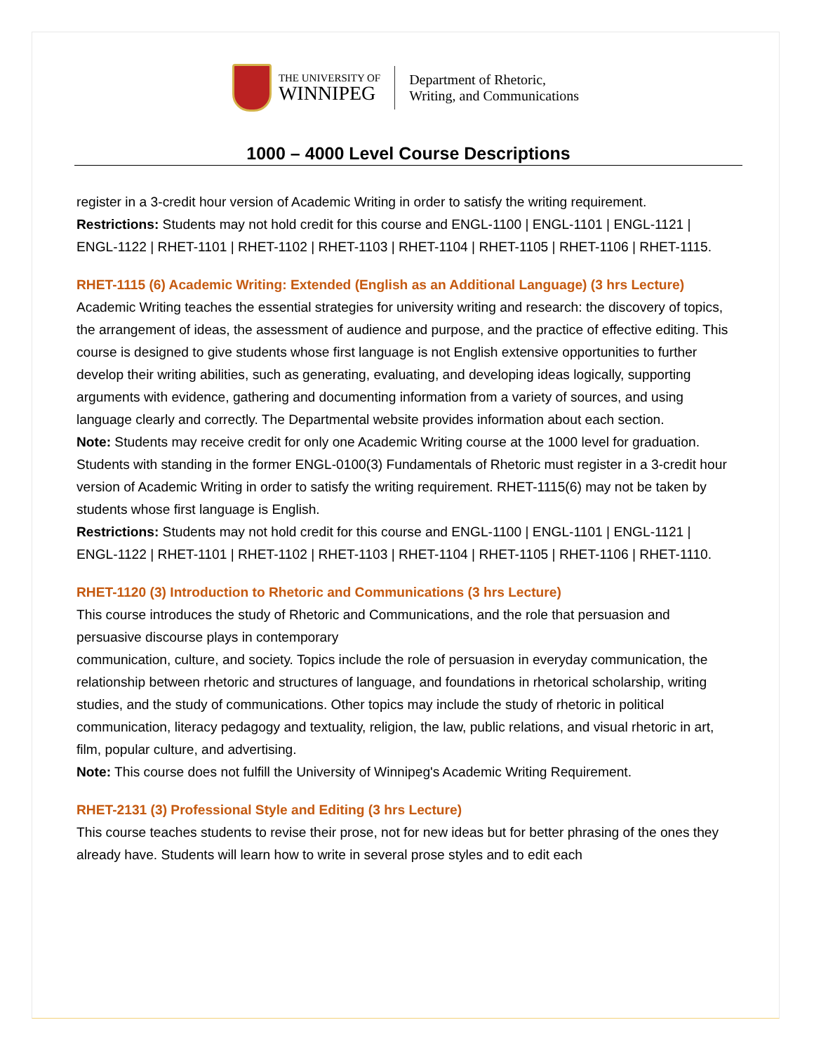THE UNIVERSITY OF
WINNIPEG
Department of Rhetoric,
Writing, and Communications
1000 – 4000 Level Course Descriptions
register in a 3-credit hour version of Academic Writing in order to satisfy the writing requirement.
Restrictions: Students may not hold credit for this course and ENGL-1100 | ENGL-1101 | ENGL-1121 | ENGL-1122 | RHET-1101 | RHET-1102 | RHET-1103 | RHET-1104 | RHET-1105 | RHET-1106 | RHET-1115.
RHET-1115 (6) Academic Writing: Extended (English as an Additional Language) (3 hrs Lecture)
Academic Writing teaches the essential strategies for university writing and research: the discovery of topics, the arrangement of ideas, the assessment of audience and purpose, and the practice of effective editing. This course is designed to give students whose first language is not English extensive opportunities to further develop their writing abilities, such as generating, evaluating, and developing ideas logically, supporting arguments with evidence, gathering and documenting information from a variety of sources, and using language clearly and correctly. The Departmental website provides information about each section.
Note: Students may receive credit for only one Academic Writing course at the 1000 level for graduation. Students with standing in the former ENGL-0100(3) Fundamentals of Rhetoric must register in a 3-credit hour version of Academic Writing in order to satisfy the writing requirement. RHET-1115(6) may not be taken by students whose first language is English.
Restrictions: Students may not hold credit for this course and ENGL-1100 | ENGL-1101 | ENGL-1121 | ENGL-1122 | RHET-1101 | RHET-1102 | RHET-1103 | RHET-1104 | RHET-1105 | RHET-1106 | RHET-1110.
RHET-1120 (3) Introduction to Rhetoric and Communications (3 hrs Lecture)
This course introduces the study of Rhetoric and Communications, and the role that persuasion and persuasive discourse plays in contemporary
communication, culture, and society. Topics include the role of persuasion in everyday communication, the relationship between rhetoric and structures of language, and foundations in rhetorical scholarship, writing studies, and the study of communications. Other topics may include the study of rhetoric in political communication, literacy pedagogy and textuality, religion, the law, public relations, and visual rhetoric in art, film, popular culture, and advertising.
Note: This course does not fulfill the University of Winnipeg's Academic Writing Requirement.
RHET-2131 (3) Professional Style and Editing (3 hrs Lecture)
This course teaches students to revise their prose, not for new ideas but for better phrasing of the ones they already have. Students will learn how to write in several prose styles and to edit each